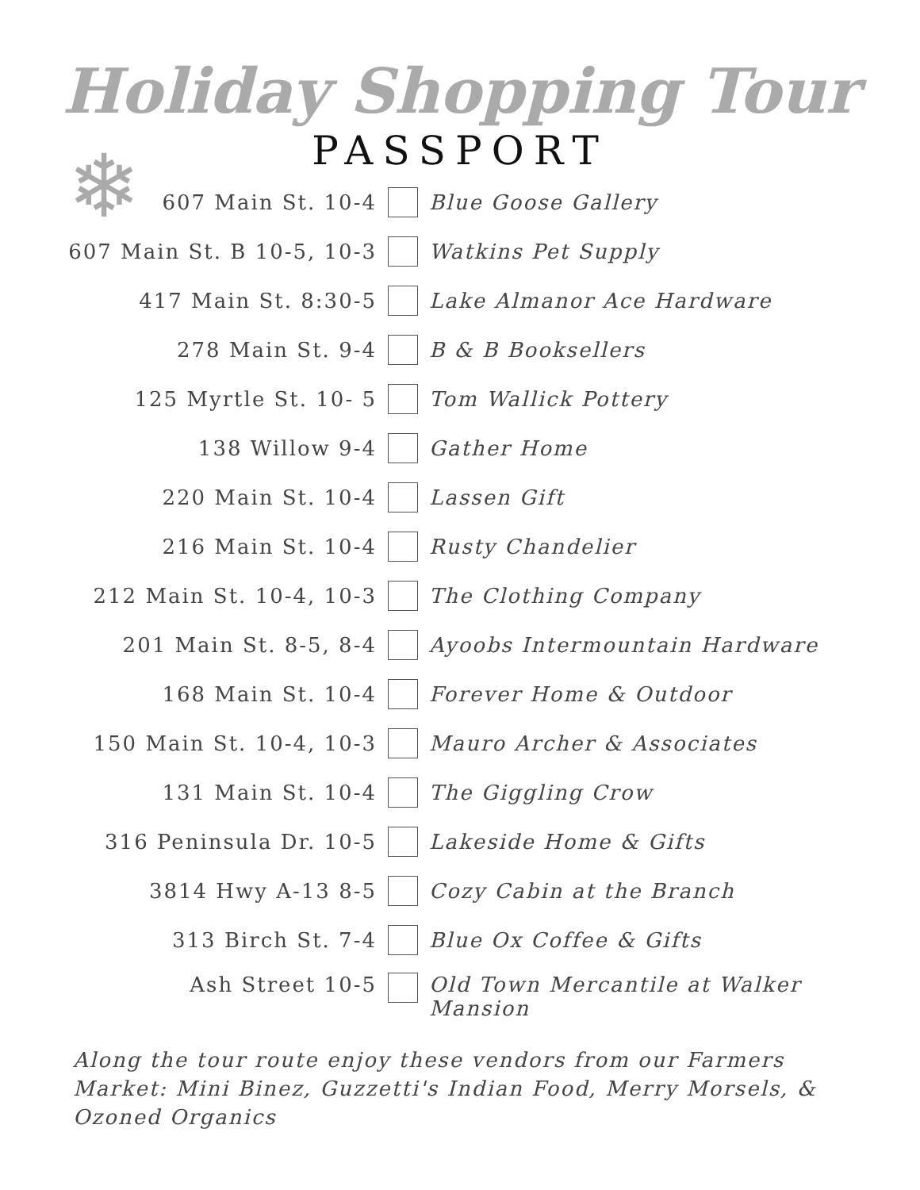Holiday Shopping Tour
PASSPORT
❄
| 607 Main St. 10-4 | | Blue Goose Gallery |
| 607 Main St. B 10-5, 10-3 | | Watkins Pet Supply |
| 417 Main St. 8:30-5 | | Lake Almanor Ace Hardware |
| 278 Main St. 9-4 | | B & B Booksellers |
| 125 Myrtle St. 10- 5 | | Tom Wallick Pottery |
| 138 Willow 9-4 | | Gather Home |
| 220 Main St. 10-4 | | Lassen Gift |
| 216 Main St. 10-4 | | Rusty Chandelier |
| 212 Main St. 10-4, 10-3 | | The Clothing Company |
| 201 Main St. 8-5, 8-4 | | Ayoobs Intermountain Hardware |
| 168 Main St. 10-4 | | Forever Home & Outdoor |
| 150 Main St. 10-4, 10-3 | | Mauro Archer & Associates |
| 131 Main St. 10-4 | | The Giggling Crow |
| 316 Peninsula Dr. 10-5 | | Lakeside Home & Gifts |
| 3814 Hwy A-13 8-5 | | Cozy Cabin at the Branch |
| 313 Birch St. 7-4 | | Blue Ox Coffee & Gifts |
| Ash Street 10-5 | | Old Town Mercantile at Walker Mansion |
Along the tour route enjoy these vendors from our Farmers Market: Mini Binez, Guzzetti's Indian Food, Merry Morsels, & Ozoned Organics